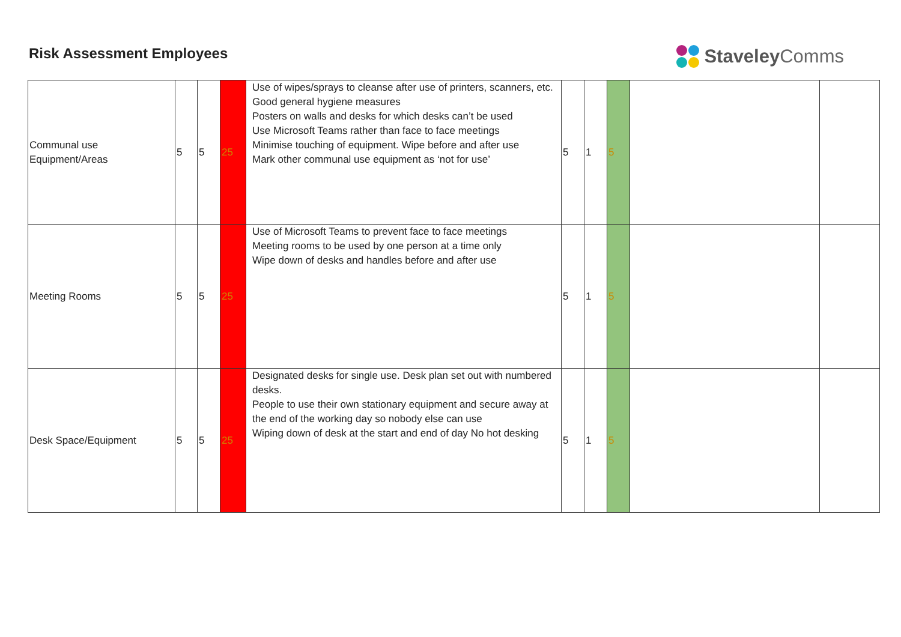Risk Assessment Employees
Staveley Comms
| Communal use Equipment/Areas | 5 | 5 | 25 | Use of wipes/sprays to cleanse after use of printers, scanners, etc. Good general hygiene measures Posters on walls and desks for which desks can’t be used Use Microsoft Teams rather than face to face meetings Minimise touching of equipment. Wipe before and after use Mark other communal use equipment as ‘not for use’ | 5 | 1 | 5 | | |
| Meeting Rooms | 5 | 5 | 25 | Use of Microsoft Teams to prevent face to face meetings Meeting rooms to be used by one person at a time only Wipe down of desks and handles before and after use | 5 | 1 | 5 | | |
| Desk Space/Equipment | 5 | 5 | 25 | Designated desks for single use. Desk plan set out with numbered desks. People to use their own stationary equipment and secure away at the end of the working day so nobody else can use Wiping down of desk at the start and end of day No hot desking | 5 | 1 | 5 | | |